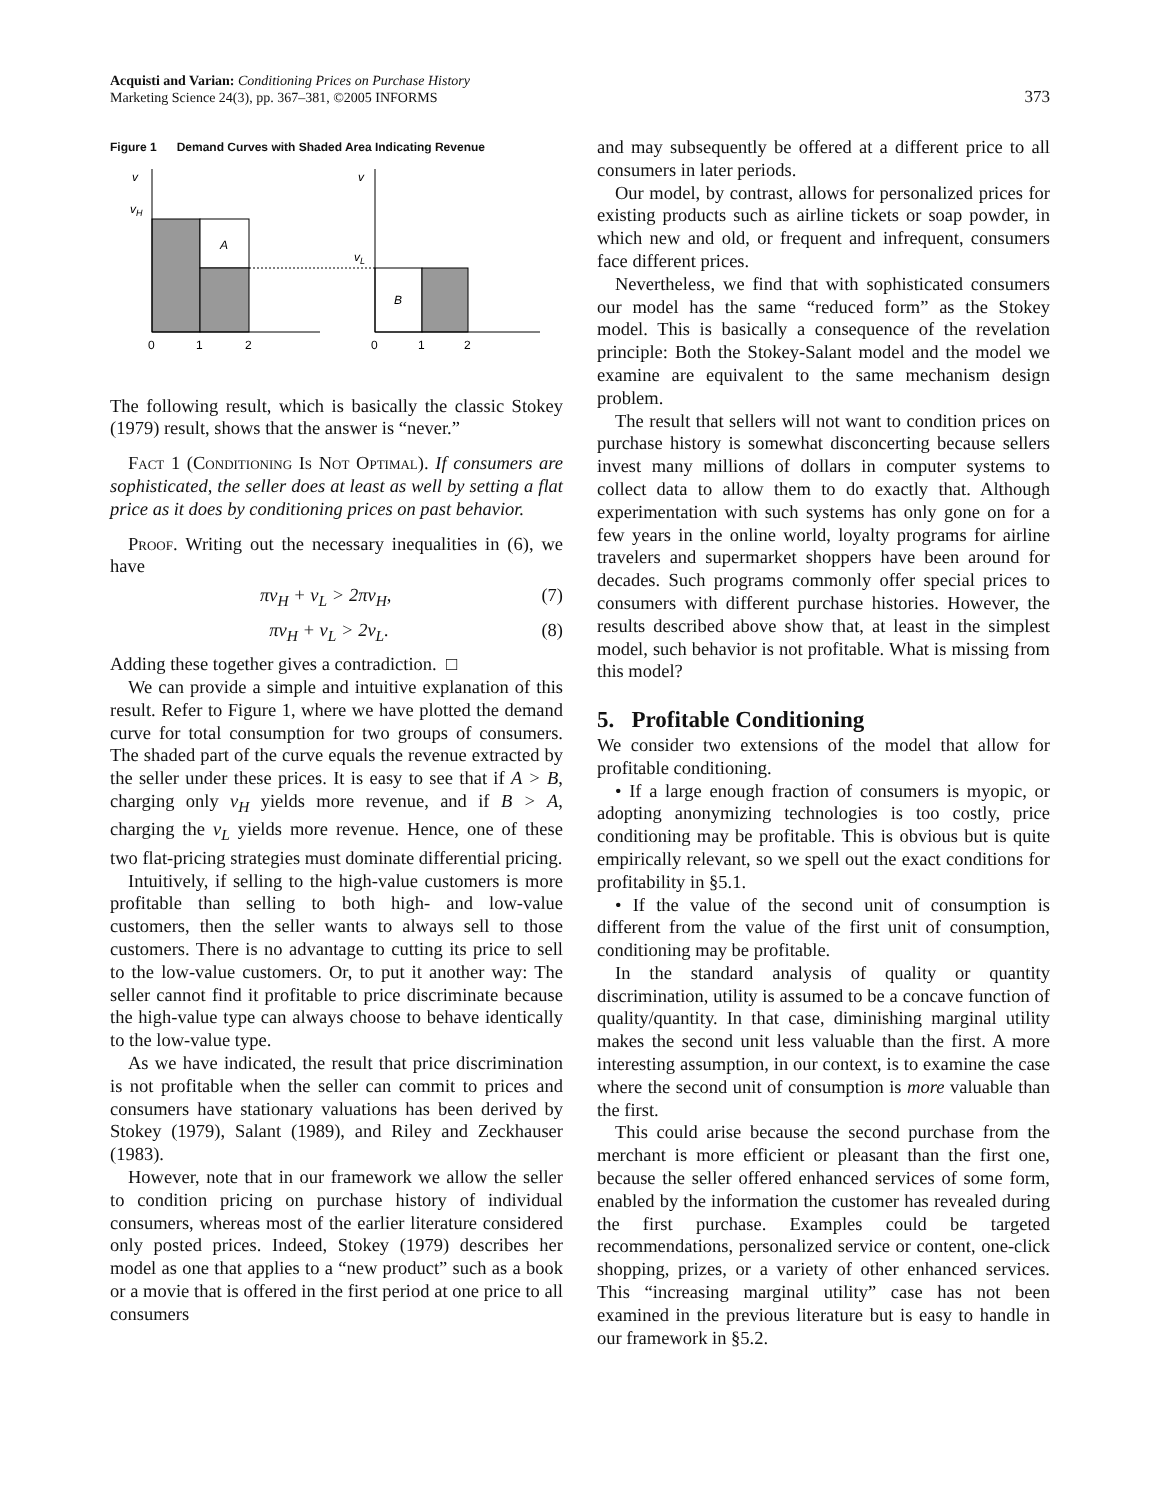Acquisti and Varian: Conditioning Prices on Purchase History
Marketing Science 24(3), pp. 367–381, ©2005 INFORMS
373
Figure 1 Demand Curves with Shaded Area Indicating Revenue
v
vH
A
v
vL
B
0
1
2
0
1
2
The following result, which is basically the classic Stokey (1979) result, shows that the answer is “never.”
Fact 1 (Conditioning Is Not Optimal). If consumers are sophisticated, the seller does at least as well by setting a flat price as it does by conditioning prices on past behavior.
Proof. Writing out the necessary inequalities in (6), we have
πv<sub>H</sub> + v<sub>L</sub> > 2πv<sub>H</sub>, (7)
πv<sub>H</sub> + v<sub>L</sub> > 2v<sub>L</sub>. (8)
Adding these together gives a contradiction. □
We can provide a simple and intuitive explanation of this result. Refer to Figure 1, where we have plotted the demand curve for total consumption for two groups of consumers. The shaded part of the curve equals the revenue extracted by the seller under these prices. It is easy to see that if A > B, charging only v<sub>H</sub> yields more revenue, and if B > A, charging the v<sub>L</sub> yields more revenue. Hence, one of these two flat-pricing strategies must dominate differential pricing.
Intuitively, if selling to the high-value customers is more profitable than selling to both high- and low-value customers, then the seller wants to always sell to those customers. There is no advantage to cutting its price to sell to the low-value customers. Or, to put it another way: The seller cannot find it profitable to price discriminate because the high-value type can always choose to behave identically to the low-value type.
As we have indicated, the result that price discrimination is not profitable when the seller can commit to prices and consumers have stationary valuations has been derived by Stokey (1979), Salant (1989), and Riley and Zeckhauser (1983).
However, note that in our framework we allow the seller to condition pricing on purchase history of individual consumers, whereas most of the earlier literature considered only posted prices. Indeed, Stokey (1979) describes her model as one that applies to a “new product” such as a book or a movie that is offered in the first period at one price to all consumers
and may subsequently be offered at a different price to all consumers in later periods.
Our model, by contrast, allows for personalized prices for existing products such as airline tickets or soap powder, in which new and old, or frequent and infrequent, consumers face different prices.
Nevertheless, we find that with sophisticated consumers our model has the same “reduced form” as the Stokey model. This is basically a consequence of the revelation principle: Both the Stokey-Salant model and the model we examine are equivalent to the same mechanism design problem.
The result that sellers will not want to condition prices on purchase history is somewhat disconcerting because sellers invest many millions of dollars in computer systems to collect data to allow them to do exactly that. Although experimentation with such systems has only gone on for a few years in the online world, loyalty programs for airline travelers and supermarket shoppers have been around for decades. Such programs commonly offer special prices to consumers with different purchase histories. However, the results described above show that, at least in the simplest model, such behavior is not profitable. What is missing from this model?
5. Profitable Conditioning
We consider two extensions of the model that allow for profitable conditioning.
• If a large enough fraction of consumers is myopic, or adopting anonymizing technologies is too costly, price conditioning may be profitable. This is obvious but is quite empirically relevant, so we spell out the exact conditions for profitability in §5.1.
• If the value of the second unit of consumption is different from the value of the first unit of consumption, conditioning may be profitable.
In the standard analysis of quality or quantity discrimination, utility is assumed to be a concave function of quality/quantity. In that case, diminishing marginal utility makes the second unit less valuable than the first. A more interesting assumption, in our context, is to examine the case where the second unit of consumption is more valuable than the first.
This could arise because the second purchase from the merchant is more efficient or pleasant than the first one, because the seller offered enhanced services of some form, enabled by the information the customer has revealed during the first purchase. Examples could be targeted recommendations, personalized service or content, one-click shopping, prizes, or a variety of other enhanced services. This “increasing marginal utility” case has not been examined in the previous literature but is easy to handle in our framework in §5.2.